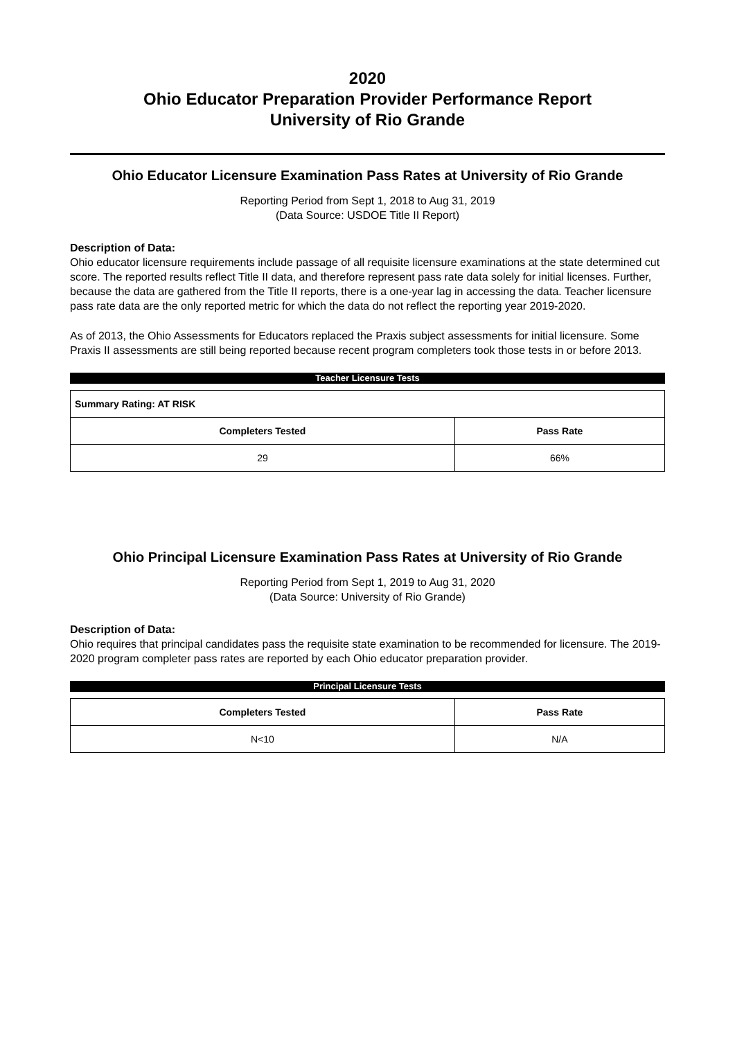2020
Ohio Educator Preparation Provider Performance Report
University of Rio Grande
Ohio Educator Licensure Examination Pass Rates at University of Rio Grande
Reporting Period from Sept 1, 2018 to Aug 31, 2019
(Data Source: USDOE Title II Report)
Description of Data:
Ohio educator licensure requirements include passage of all requisite licensure examinations at the state determined cut score. The reported results reflect Title II data, and therefore represent pass rate data solely for initial licenses. Further, because the data are gathered from the Title II reports, there is a one-year lag in accessing the data. Teacher licensure pass rate data are the only reported metric for which the data do not reflect the reporting year 2019-2020.
As of 2013, the Ohio Assessments for Educators replaced the Praxis subject assessments for initial licensure. Some Praxis II assessments are still being reported because recent program completers took those tests in or before 2013.
Teacher Licensure Tests
| Summary Rating: AT RISK | |
| --- | --- |
| Completers Tested | Pass Rate |
| 29 | 66% |
Ohio Principal Licensure Examination Pass Rates at University of Rio Grande
Reporting Period from Sept 1, 2019 to Aug 31, 2020
(Data Source: University of Rio Grande)
Description of Data:
Ohio requires that principal candidates pass the requisite state examination to be recommended for licensure. The 2019-2020 program completer pass rates are reported by each Ohio educator preparation provider.
Principal Licensure Tests
| Completers Tested | Pass Rate |
| --- | --- |
| N<10 | N/A |